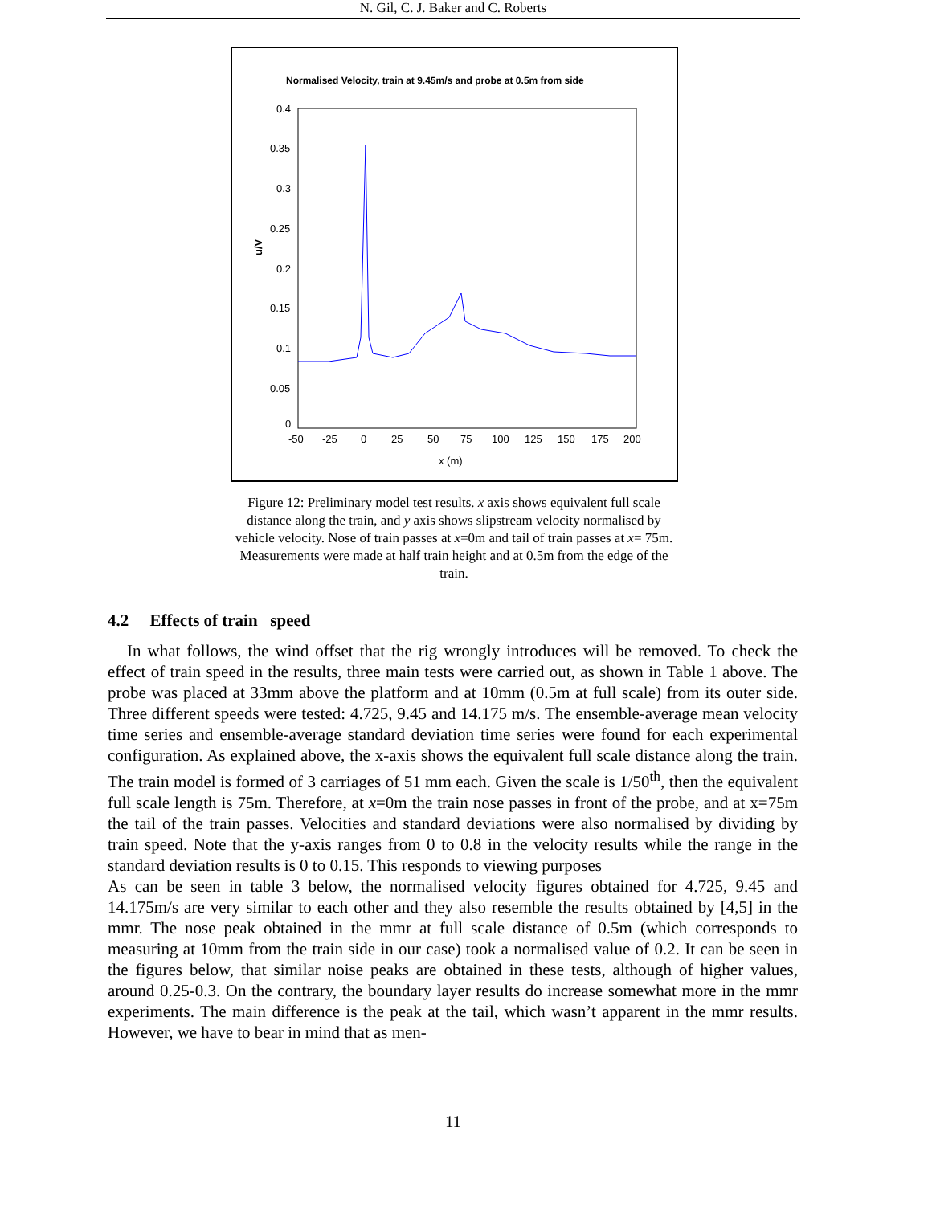N. Gil, C. J. Baker and C. Roberts
Normalised Velocity, train at 9.45m/s and probe at 0.5m from side
0.4
0.35
0.3
0.25
0.2
0.15
0.1
0.05
0
-50
-25
0
25
50
75
100
125
150
175
200
x (m)
u/V
Figure 12: Preliminary model test results. x axis shows equivalent full scale distance along the train, and y axis shows slipstream velocity normalised by vehicle velocity. Nose of train passes at x=0m and tail of train passes at x= 75m. Measurements were made at half train height and at 0.5m from the edge of the train.
4.2 Effects of train speed
In what follows, the wind offset that the rig wrongly introduces will be removed. To check the effect of train speed in the results, three main tests were carried out, as shown in Table 1 above. The probe was placed at 33mm above the platform and at 10mm (0.5m at full scale) from its outer side. Three different speeds were tested: 4.725, 9.45 and 14.175 m/s. The ensemble-average mean velocity time series and ensemble-average standard deviation time series were found for each experimental configuration. As explained above, the x-axis shows the equivalent full scale distance along the train. The train model is formed of 3 carriages of 51 mm each. Given the scale is 1/50<sup>th</sup>, then the equivalent full scale length is 75m. Therefore, at x=0m the train nose passes in front of the probe, and at x=75m the tail of the train passes. Velocities and standard deviations were also normalised by dividing by train speed. Note that the y-axis ranges from 0 to 0.8 in the velocity results while the range in the standard deviation results is 0 to 0.15. This responds to viewing purposes
As can be seen in table 3 below, the normalised velocity figures obtained for 4.725, 9.45 and 14.175m/s are very similar to each other and they also resemble the results obtained by [4,5] in the mmr. The nose peak obtained in the mmr at full scale distance of 0.5m (which corresponds to measuring at 10mm from the train side in our case) took a normalised value of 0.2. It can be seen in the figures below, that similar noise peaks are obtained in these tests, although of higher values, around 0.25-0.3. On the contrary, the boundary layer results do increase somewhat more in the mmr experiments. The main difference is the peak at the tail, which wasn’t apparent in the mmr results. However, we have to bear in mind that as men-
11